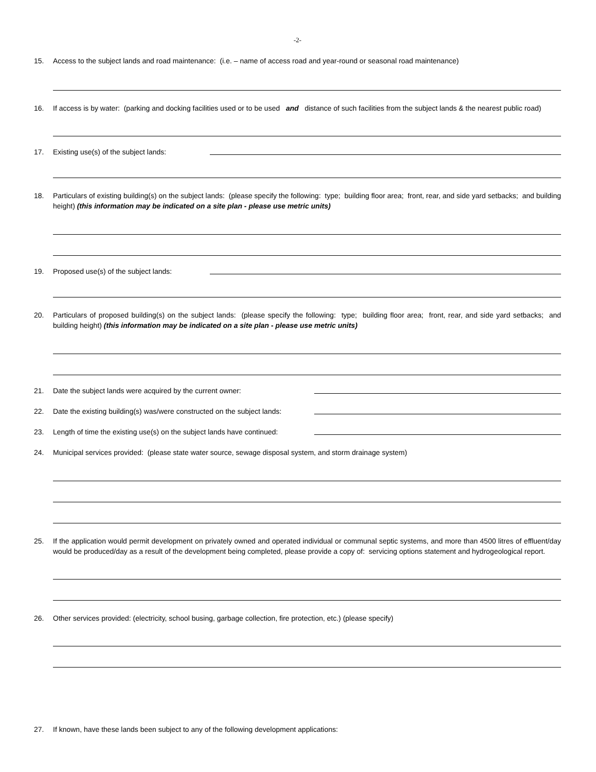-2-
15. Access to the subject lands and road maintenance: (i.e. – name of access road and year-round or seasonal road maintenance)
16. If access is by water: (parking and docking facilities used or to be used and distance of such facilities from the subject lands & the nearest public road)
17. Existing use(s) of the subject lands:
18. Particulars of existing building(s) on the subject lands: (please specify the following: type; building floor area; front, rear, and side yard setbacks; and building height) (this information may be indicated on a site plan - please use metric units)
19. Proposed use(s) of the subject lands:
20. Particulars of proposed building(s) on the subject lands: (please specify the following: type; building floor area; front, rear, and side yard setbacks; and building height) (this information may be indicated on a site plan - please use metric units)
21. Date the subject lands were acquired by the current owner:
22. Date the existing building(s) was/were constructed on the subject lands:
23. Length of time the existing use(s) on the subject lands have continued:
24. Municipal services provided: (please state water source, sewage disposal system, and storm drainage system)
25. If the application would permit development on privately owned and operated individual or communal septic systems, and more than 4500 litres of effluent/day would be produced/day as a result of the development being completed, please provide a copy of: servicing options statement and hydrogeological report.
26. Other services provided: (electricity, school busing, garbage collection, fire protection, etc.) (please specify)
27. If known, have these lands been subject to any of the following development applications: